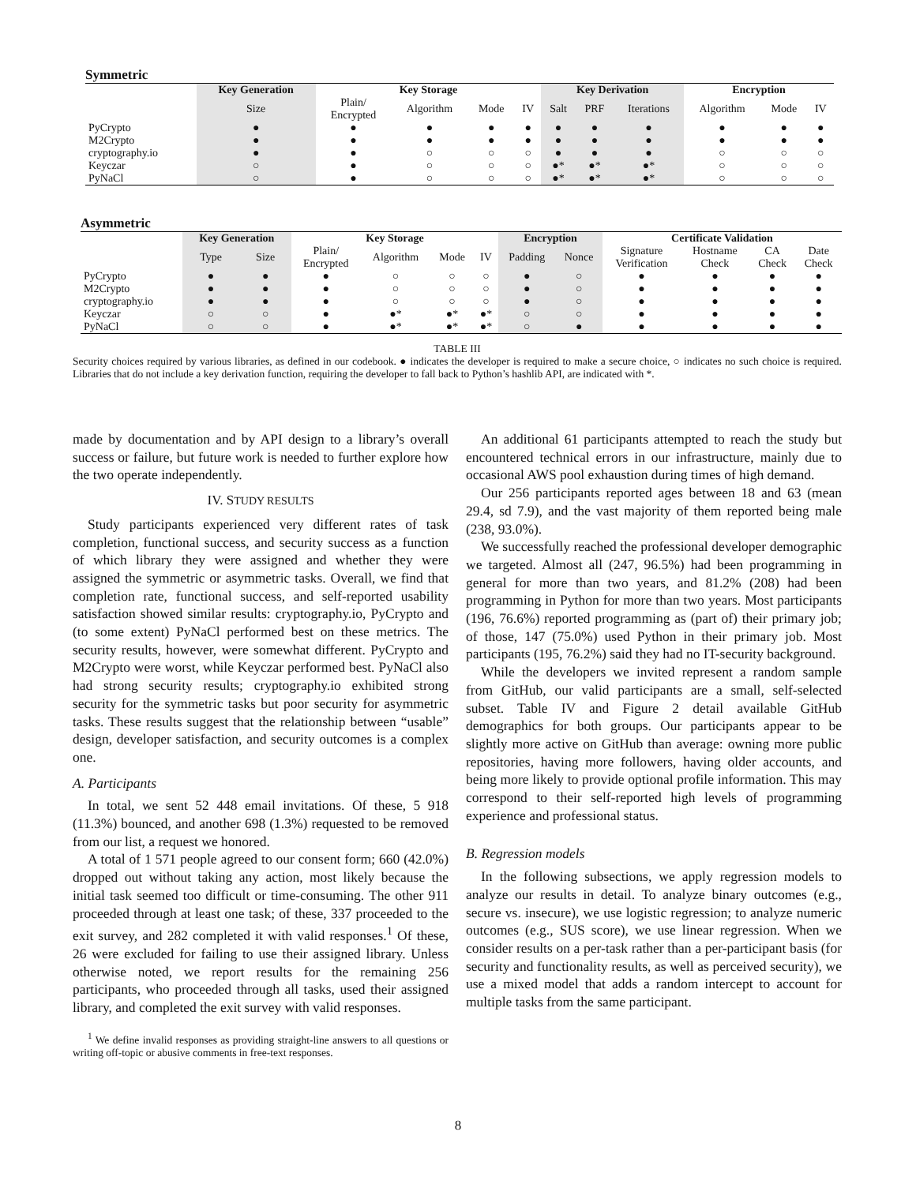Symmetric
| | Key Generation | Key Storage | | | | Key Derivation | | | Encryption | | |
| --- | --- | --- | --- | --- | --- | --- | --- | --- | --- | --- | --- |
| | Size | Plain/ Encrypted | Algorithm | Mode | IV | Salt | PRF | Iterations | Algorithm | Mode | IV |
| PyCrypto | ● | ● | ● | ● | ● | ● | ● | ● | ● | ● | ● |
| M2Crypto | ● | ● | ● | ● | ● | ● | ● | ● | ● | ● | ● |
| cryptography.io | ● | ● | ○ | ○ | ○ | ● | ● | ● | ○ | ○ | ○ |
| Keyczar | ○ | ● | ○ | ○ | ○ | ●* | ●* | ●* | ○ | ○ | ○ |
| PyNaCl | ○ | ● | ○ | ○ | ○ | ●* | ●* | ●* | ○ | ○ | ○ |
Asymmetric
| | Key Generation | | Key Storage | | | | Encryption | | Certificate Validation | | | |
| --- | --- | --- | --- | --- | --- | --- | --- | --- | --- | --- | --- | --- |
| | Type | Size | Plain/ Encrypted | Algorithm | Mode | IV | Padding | Nonce | Signature Verification | Hostname Check | CA Check | Date Check |
| PyCrypto | ● | ● | ● | ○ | ○ | ○ | ● | ○ | ● | ● | ● | ● |
| M2Crypto | ● | ● | ● | ○ | ○ | ○ | ● | ○ | ● | ● | ● | ● |
| cryptography.io | ● | ● | ● | ○ | ○ | ○ | ● | ○ | ● | ● | ● | ● |
| Keyczar | ○ | ○ | ● | ●* | ●* | ●* | ○ | ○ | ● | ● | ● | ● |
| PyNaCl | ○ | ○ | ● | ●* | ●* | ●* | ○ | ● | ● | ● | ● | ● |
TABLE III
Security choices required by various libraries, as defined in our codebook. ● indicates the developer is required to make a secure choice, ○ indicates no such choice is required. Libraries that do not include a key derivation function, requiring the developer to fall back to Python’s hashlib API, are indicated with *.
made by documentation and by API design to a library’s overall success or failure, but future work is needed to further explore how the two operate independently.
IV. STUDY RESULTS
Study participants experienced very different rates of task completion, functional success, and security success as a function of which library they were assigned and whether they were assigned the symmetric or asymmetric tasks. Overall, we find that completion rate, functional success, and self-reported usability satisfaction showed similar results: cryptography.io, PyCrypto and (to some extent) PyNaCl performed best on these metrics. The security results, however, were somewhat different. PyCrypto and M2Crypto were worst, while Keyczar performed best. PyNaCl also had strong security results; cryptography.io exhibited strong security for the symmetric tasks but poor security for asymmetric tasks. These results suggest that the relationship between “usable” design, developer satisfaction, and security outcomes is a complex one.
A. Participants
In total, we sent 52 448 email invitations. Of these, 5 918 (11.3%) bounced, and another 698 (1.3%) requested to be removed from our list, a request we honored.
A total of 1 571 people agreed to our consent form; 660 (42.0%) dropped out without taking any action, most likely because the initial task seemed too difficult or time-consuming. The other 911 proceeded through at least one task; of these, 337 proceeded to the exit survey, and 282 completed it with valid responses.<sup>1</sup> Of these, 26 were excluded for failing to use their assigned library. Unless otherwise noted, we report results for the remaining 256 participants, who proceeded through all tasks, used their assigned library, and completed the exit survey with valid responses.
<sup>1</sup> We define invalid responses as providing straight-line answers to all questions or writing off-topic or abusive comments in free-text responses.
An additional 61 participants attempted to reach the study but encountered technical errors in our infrastructure, mainly due to occasional AWS pool exhaustion during times of high demand.
Our 256 participants reported ages between 18 and 63 (mean 29.4, sd 7.9), and the vast majority of them reported being male (238, 93.0%).
We successfully reached the professional developer demographic we targeted. Almost all (247, 96.5%) had been programming in general for more than two years, and 81.2% (208) had been programming in Python for more than two years. Most participants (196, 76.6%) reported programming as (part of) their primary job; of those, 147 (75.0%) used Python in their primary job. Most participants (195, 76.2%) said they had no IT-security background.
While the developers we invited represent a random sample from GitHub, our valid participants are a small, self-selected subset. Table IV and Figure 2 detail available GitHub demographics for both groups. Our participants appear to be slightly more active on GitHub than average: owning more public repositories, having more followers, having older accounts, and being more likely to provide optional profile information. This may correspond to their self-reported high levels of programming experience and professional status.
B. Regression models
In the following subsections, we apply regression models to analyze our results in detail. To analyze binary outcomes (e.g., secure vs. insecure), we use logistic regression; to analyze numeric outcomes (e.g., SUS score), we use linear regression. When we consider results on a per-task rather than a per-participant basis (for security and functionality results, as well as perceived security), we use a mixed model that adds a random intercept to account for multiple tasks from the same participant.
8